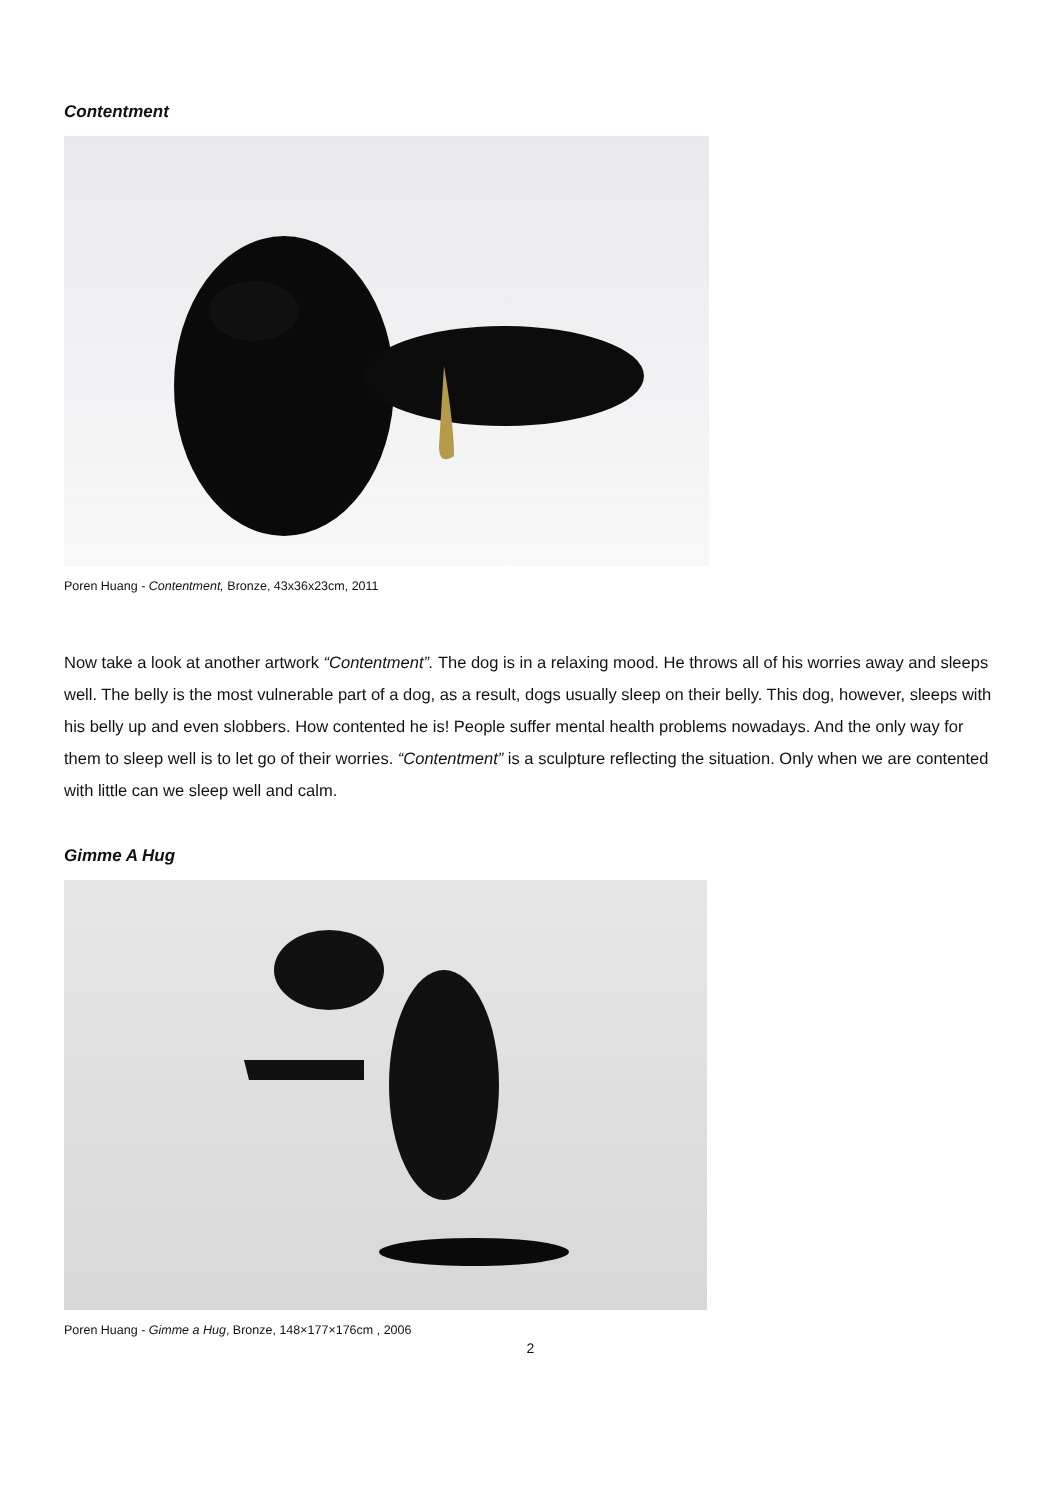Contentment
Poren Huang - Contentment, Bronze, 43x36x23cm, 2011
Now take a look at another artwork “Contentment”. The dog is in a relaxing mood. He throws all of his worries away and sleeps well. The belly is the most vulnerable part of a dog, as a result, dogs usually sleep on their belly. This dog, however, sleeps with his belly up and even slobbers. How contented he is! People suffer mental health problems nowadays. And the only way for them to sleep well is to let go of their worries. “Contentment” is a sculpture reflecting the situation. Only when we are contented with little can we sleep well and calm.
Gimme A Hug
Poren Huang - Gimme a Hug, Bronze, 148×177×176cm , 2006
2